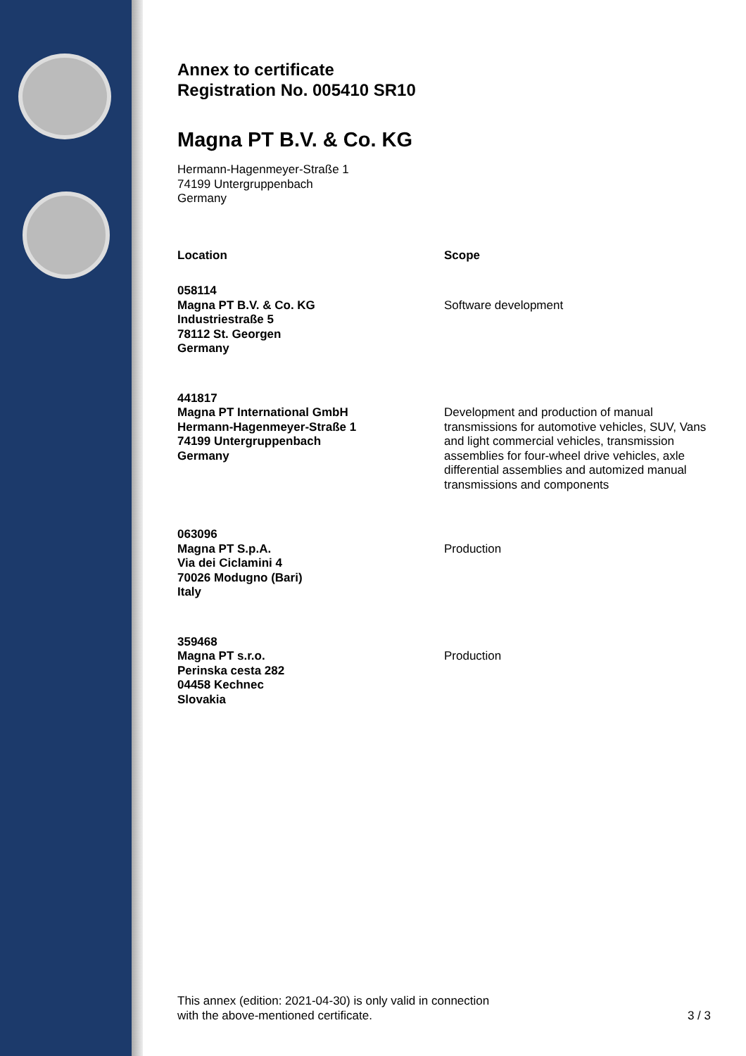Annex to certificate
Registration No. 005410 SR10
Magna PT B.V. & Co. KG
Hermann-Hagenmeyer-Straße 1
74199 Untergruppenbach
Germany
| Location | Scope |
| --- | --- |
| 058114 Magna PT B.V. & Co. KG Industriestraße 5 78112 St. Georgen Germany | Software development |
| 441817 Magna PT International GmbH Hermann-Hagenmeyer-Straße 1 74199 Untergruppenbach Germany | Development and production of manual transmissions for automotive vehicles, SUV, Vans and light commercial vehicles, transmission assemblies for four-wheel drive vehicles, axle differential assemblies and automized manual transmissions and components |
| 063096 Magna PT S.p.A. Via dei Ciclamini 4 70026 Modugno (Bari) Italy | Production |
| 359468 Magna PT s.r.o. Perinska cesta 282 04458 Kechnec Slovakia | Production |
This annex (edition: 2021-04-30) is only valid in connection
with the above-mentioned certificate.
3 / 3